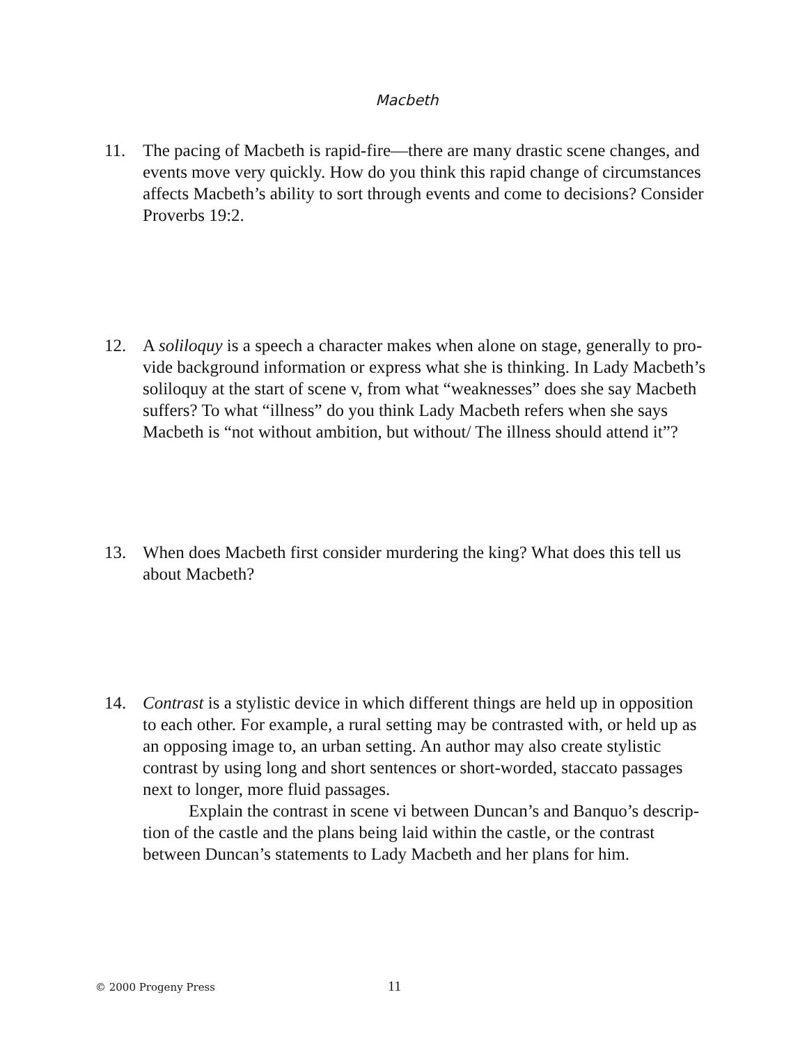Macbeth
11. The pacing of Macbeth is rapid-fire—there are many drastic scene changes, and events move very quickly. How do you think this rapid change of circum­stances affects Macbeth’s ability to sort through events and come to decisions? Consider Proverbs 19:2.
12. A soliloquy is a speech a character makes when alone on stage, generally to pro­vide background information or express what she is thinking. In Lady Macbeth’s soliloquy at the start of scene v, from what “weaknesses” does she say Macbeth suffers? To what “illness” do you think Lady Macbeth refers when she says Macbeth is “not without ambition, but without/ The illness should attend it”?
13. When does Macbeth first consider murdering the king? What does this tell us about Macbeth?
14. Contrast is a stylistic device in which different things are held up in opposition to each other. For example, a rural setting may be contrasted with, or held up as an opposing image to, an urban setting. An author may also create stylistic contrast by using long and short sentences or short-worded, staccato passages next to longer, more fluid passages.
Explain the contrast in scene vi between Duncan’s and Banquo’s descrip­tion of the castle and the plans being laid within the castle, or the contrast between Duncan’s statements to Lady Macbeth and her plans for him.
© 2000 Progeny Press
11